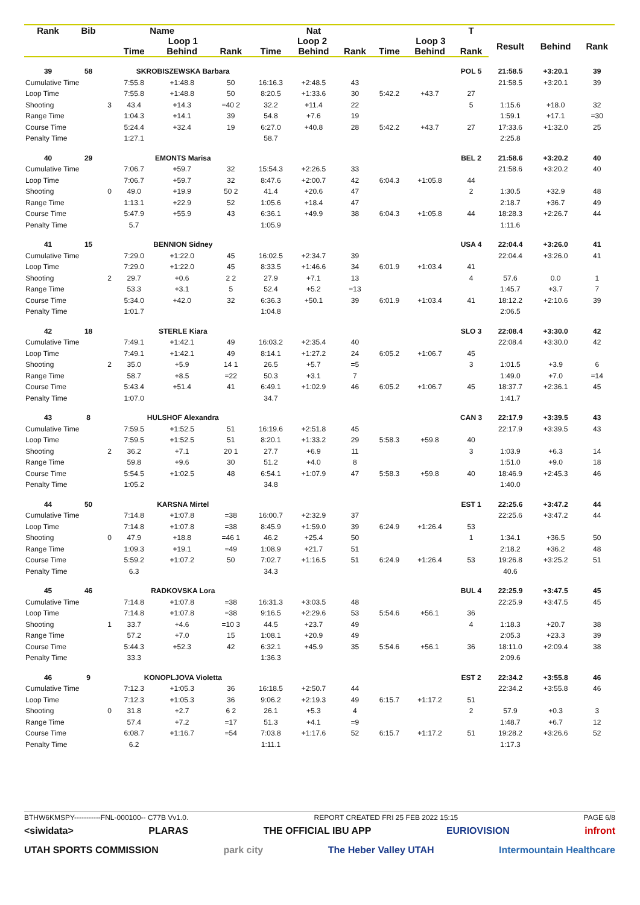| Rank | Bib | | Name | | | | Nat | | | | T | | | |
| --- | --- | --- | --- | --- | --- | --- | --- | --- | --- | --- | --- | --- | --- | --- |
| | | | Loop 1 | | | Loop 2 | | | Loop 3 | | | Result | Behind | Rank |
| | | | Time | Behind | Rank | Time | Behind | Rank | Time | Behind | Rank | | | |
| 39 | 58 | | SKROBISZEWSKA Barbara | | | | | | | | POL 5 | 21:58.5 | +3:20.1 | 39 |
| Cumulative Time | | | 7:55.8 | +1:48.8 | 50 | 16:16.3 | +2:48.5 | 43 | | | | 21:58.5 | +3:20.1 | 39 |
| Loop Time | | | 7:55.8 | +1:48.8 | 50 | 8:20.5 | +1:33.6 | 30 | 5:42.2 | +43.7 | 27 | | | |
| Shooting | | 3 | 43.4 | +14.3 | =40 2 | 32.2 | +11.4 | 22 | | | 5 | 1:15.6 | +18.0 | 32 |
| Range Time | | | 1:04.3 | +14.1 | 39 | 54.8 | +7.6 | 19 | | | | 1:59.1 | +17.1 | =30 |
| Course Time | | | 5:24.4 | +32.4 | 19 | 6:27.0 | +40.8 | 28 | 5:42.2 | +43.7 | 27 | 17:33.6 | +1:32.0 | 25 |
| Penalty Time | | | 1:27.1 | | | 58.7 | | | | | | 2:25.8 | | |
| 40 | 29 | | EMONTS Marisa | | | | | | | | BEL 2 | 21:58.6 | +3:20.2 | 40 |
| Cumulative Time | | | 7:06.7 | +59.7 | 32 | 15:54.3 | +2:26.5 | 33 | | | | 21:58.6 | +3:20.2 | 40 |
| Loop Time | | | 7:06.7 | +59.7 | 32 | 8:47.6 | +2:00.7 | 42 | 6:04.3 | +1:05.8 | 44 | | | |
| Shooting | | 0 | 49.0 | +19.9 | 50 2 | 41.4 | +20.6 | 47 | | | 2 | 1:30.5 | +32.9 | 48 |
| Range Time | | | 1:13.1 | +22.9 | 52 | 1:05.6 | +18.4 | 47 | | | | 2:18.7 | +36.7 | 49 |
| Course Time | | | 5:47.9 | +55.9 | 43 | 6:36.1 | +49.9 | 38 | 6:04.3 | +1:05.8 | 44 | 18:28.3 | +2:26.7 | 44 |
| Penalty Time | | | 5.7 | | | 1:05.9 | | | | | | 1:11.6 | | |
| 41 | 15 | | BENNION Sidney | | | | | | | | USA 4 | 22:04.4 | +3:26.0 | 41 |
| Cumulative Time | | | 7:29.0 | +1:22.0 | 45 | 16:02.5 | +2:34.7 | 39 | | | | 22:04.4 | +3:26.0 | 41 |
| Loop Time | | | 7:29.0 | +1:22.0 | 45 | 8:33.5 | +1:46.6 | 34 | 6:01.9 | +1:03.4 | 41 | | | |
| Shooting | | 2 | 29.7 | +0.6 | 2 2 | 27.9 | +7.1 | 13 | | | 4 | 57.6 | 0.0 | 1 |
| Range Time | | | 53.3 | +3.1 | 5 | 52.4 | +5.2 | =13 | | | | 1:45.7 | +3.7 | 7 |
| Course Time | | | 5:34.0 | +42.0 | 32 | 6:36.3 | +50.1 | 39 | 6:01.9 | +1:03.4 | 41 | 18:12.2 | +2:10.6 | 39 |
| Penalty Time | | | 1:01.7 | | | 1:04.8 | | | | | | 2:06.5 | | |
| 42 | 18 | | STERLE Kiara | | | | | | | | SLO 3 | 22:08.4 | +3:30.0 | 42 |
| Cumulative Time | | | 7:49.1 | +1:42.1 | 49 | 16:03.2 | +2:35.4 | 40 | | | | 22:08.4 | +3:30.0 | 42 |
| Loop Time | | | 7:49.1 | +1:42.1 | 49 | 8:14.1 | +1:27.2 | 24 | 6:05.2 | +1:06.7 | 45 | | | |
| Shooting | | 2 | 35.0 | +5.9 | 14 1 | 26.5 | +5.7 | =5 | | | 3 | 1:01.5 | +3.9 | 6 |
| Range Time | | | 58.7 | +8.5 | =22 | 50.3 | +3.1 | 7 | | | | 1:49.0 | +7.0 | =14 |
| Course Time | | | 5:43.4 | +51.4 | 41 | 6:49.1 | +1:02.9 | 46 | 6:05.2 | +1:06.7 | 45 | 18:37.7 | +2:36.1 | 45 |
| Penalty Time | | | 1:07.0 | | | 34.7 | | | | | | 1:41.7 | | |
| 43 | 8 | | HULSHOF Alexandra | | | | | | | | CAN 3 | 22:17.9 | +3:39.5 | 43 |
| Cumulative Time | | | 7:59.5 | +1:52.5 | 51 | 16:19.6 | +2:51.8 | 45 | | | | 22:17.9 | +3:39.5 | 43 |
| Loop Time | | | 7:59.5 | +1:52.5 | 51 | 8:20.1 | +1:33.2 | 29 | 5:58.3 | +59.8 | 40 | | | |
| Shooting | | 2 | 36.2 | +7.1 | 20 1 | 27.7 | +6.9 | 11 | | | 3 | 1:03.9 | +6.3 | 14 |
| Range Time | | | 59.8 | +9.6 | 30 | 51.2 | +4.0 | 8 | | | | 1:51.0 | +9.0 | 18 |
| Course Time | | | 5:54.5 | +1:02.5 | 48 | 6:54.1 | +1:07.9 | 47 | 5:58.3 | +59.8 | 40 | 18:46.9 | +2:45.3 | 46 |
| Penalty Time | | | 1:05.2 | | | 34.8 | | | | | | 1:40.0 | | |
| 44 | 50 | | KARSNA Mirtel | | | | | | | | EST 1 | 22:25.6 | +3:47.2 | 44 |
| Cumulative Time | | | 7:14.8 | +1:07.8 | =38 | 16:00.7 | +2:32.9 | 37 | | | | 22:25.6 | +3:47.2 | 44 |
| Loop Time | | | 7:14.8 | +1:07.8 | =38 | 8:45.9 | +1:59.0 | 39 | 6:24.9 | +1:26.4 | 53 | | | |
| Shooting | | 0 | 47.9 | +18.8 | =46 1 | 46.2 | +25.4 | 50 | | | 1 | 1:34.1 | +36.5 | 50 |
| Range Time | | | 1:09.3 | +19.1 | =49 | 1:08.9 | +21.7 | 51 | | | | 2:18.2 | +36.2 | 48 |
| Course Time | | | 5:59.2 | +1:07.2 | 50 | 7:02.7 | +1:16.5 | 51 | 6:24.9 | +1:26.4 | 53 | 19:26.8 | +3:25.2 | 51 |
| Penalty Time | | | 6.3 | | | 34.3 | | | | | | 40.6 | | |
| 45 | 46 | | RADKOVSKA Lora | | | | | | | | BUL 4 | 22:25.9 | +3:47.5 | 45 |
| Cumulative Time | | | 7:14.8 | +1:07.8 | =38 | 16:31.3 | +3:03.5 | 48 | | | | 22:25.9 | +3:47.5 | 45 |
| Loop Time | | | 7:14.8 | +1:07.8 | =38 | 9:16.5 | +2:29.6 | 53 | 5:54.6 | +56.1 | 36 | | | |
| Shooting | | 1 | 33.7 | +4.6 | =10 3 | 44.5 | +23.7 | 49 | | | 4 | 1:18.3 | +20.7 | 38 |
| Range Time | | | 57.2 | +7.0 | 15 | 1:08.1 | +20.9 | 49 | | | | 2:05.3 | +23.3 | 39 |
| Course Time | | | 5:44.3 | +52.3 | 42 | 6:32.1 | +45.9 | 35 | 5:54.6 | +56.1 | 36 | 18:11.0 | +2:09.4 | 38 |
| Penalty Time | | | 33.3 | | | 1:36.3 | | | | | | 2:09.6 | | |
| 46 | 9 | | KONOPLJOVA Violetta | | | | | | | | EST 2 | 22:34.2 | +3:55.8 | 46 |
| Cumulative Time | | | 7:12.3 | +1:05.3 | 36 | 16:18.5 | +2:50.7 | 44 | | | | 22:34.2 | +3:55.8 | 46 |
| Loop Time | | | 7:12.3 | +1:05.3 | 36 | 9:06.2 | +2:19.3 | 49 | 6:15.7 | +1:17.2 | 51 | | | |
| Shooting | | 0 | 31.8 | +2.7 | 6 2 | 26.1 | +5.3 | 4 | | | 2 | 57.9 | +0.3 | 3 |
| Range Time | | | 57.4 | +7.2 | =17 | 51.3 | +4.1 | =9 | | | | 1:48.7 | +6.7 | 12 |
| Course Time | | | 6:08.7 | +1:16.7 | =54 | 7:03.8 | +1:17.6 | 52 | 6:15.7 | +1:17.2 | 51 | 19:28.2 | +3:26.6 | 52 |
| Penalty Time | | | 6.2 | | | 1:11.1 | | | | | | 1:17.3 | | |
BTHW6KMSPY-----------FNL-000100-- C77B Vv1.0. REPORT CREATED FRI 25 FEB 2022 15:15 PAGE 6/8
<siwidata> PLARAS THE OFFICIAL IBU APP EURIOVISION infront
UTAH SPORTS COMMISSION park city The Heber Valley UTAH Intermountain Healthcare